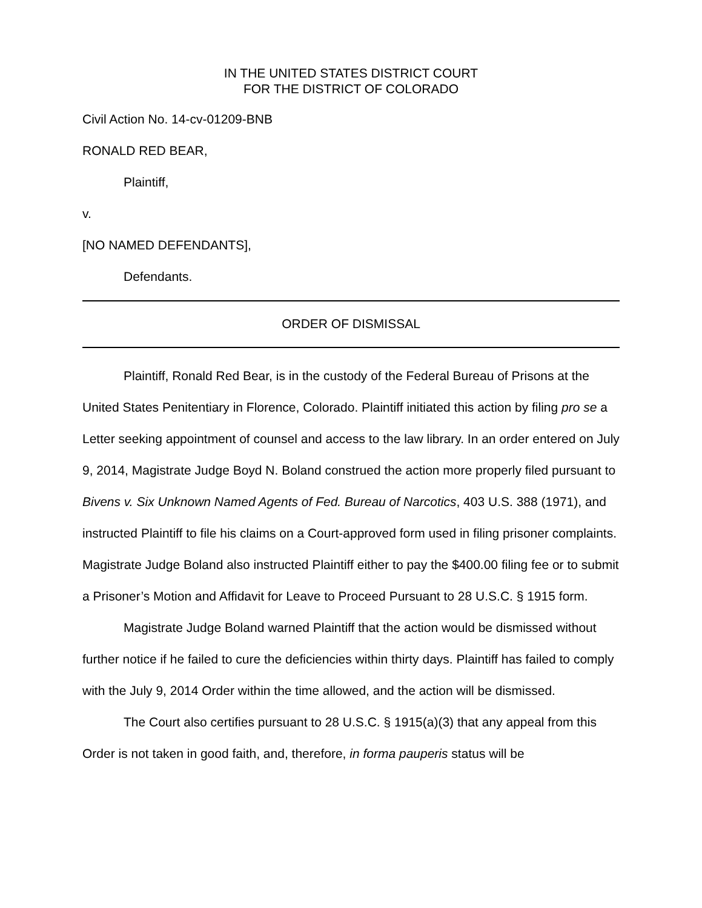IN THE UNITED STATES DISTRICT COURT
FOR THE DISTRICT OF COLORADO
Civil Action No. 14-cv-01209-BNB
RONALD RED BEAR,
Plaintiff,
v.
[NO NAMED DEFENDANTS],
Defendants.
ORDER OF DISMISSAL
Plaintiff, Ronald Red Bear, is in the custody of the Federal Bureau of Prisons at the United States Penitentiary in Florence, Colorado. Plaintiff initiated this action by filing pro se a Letter seeking appointment of counsel and access to the law library. In an order entered on July 9, 2014, Magistrate Judge Boyd N. Boland construed the action more properly filed pursuant to Bivens v. Six Unknown Named Agents of Fed. Bureau of Narcotics, 403 U.S. 388 (1971), and instructed Plaintiff to file his claims on a Court-approved form used in filing prisoner complaints. Magistrate Judge Boland also instructed Plaintiff either to pay the $400.00 filing fee or to submit a Prisoner’s Motion and Affidavit for Leave to Proceed Pursuant to 28 U.S.C. § 1915 form.
Magistrate Judge Boland warned Plaintiff that the action would be dismissed without further notice if he failed to cure the deficiencies within thirty days. Plaintiff has failed to comply with the July 9, 2014 Order within the time allowed, and the action will be dismissed.
The Court also certifies pursuant to 28 U.S.C. § 1915(a)(3) that any appeal from this Order is not taken in good faith, and, therefore, in forma pauperis status will be